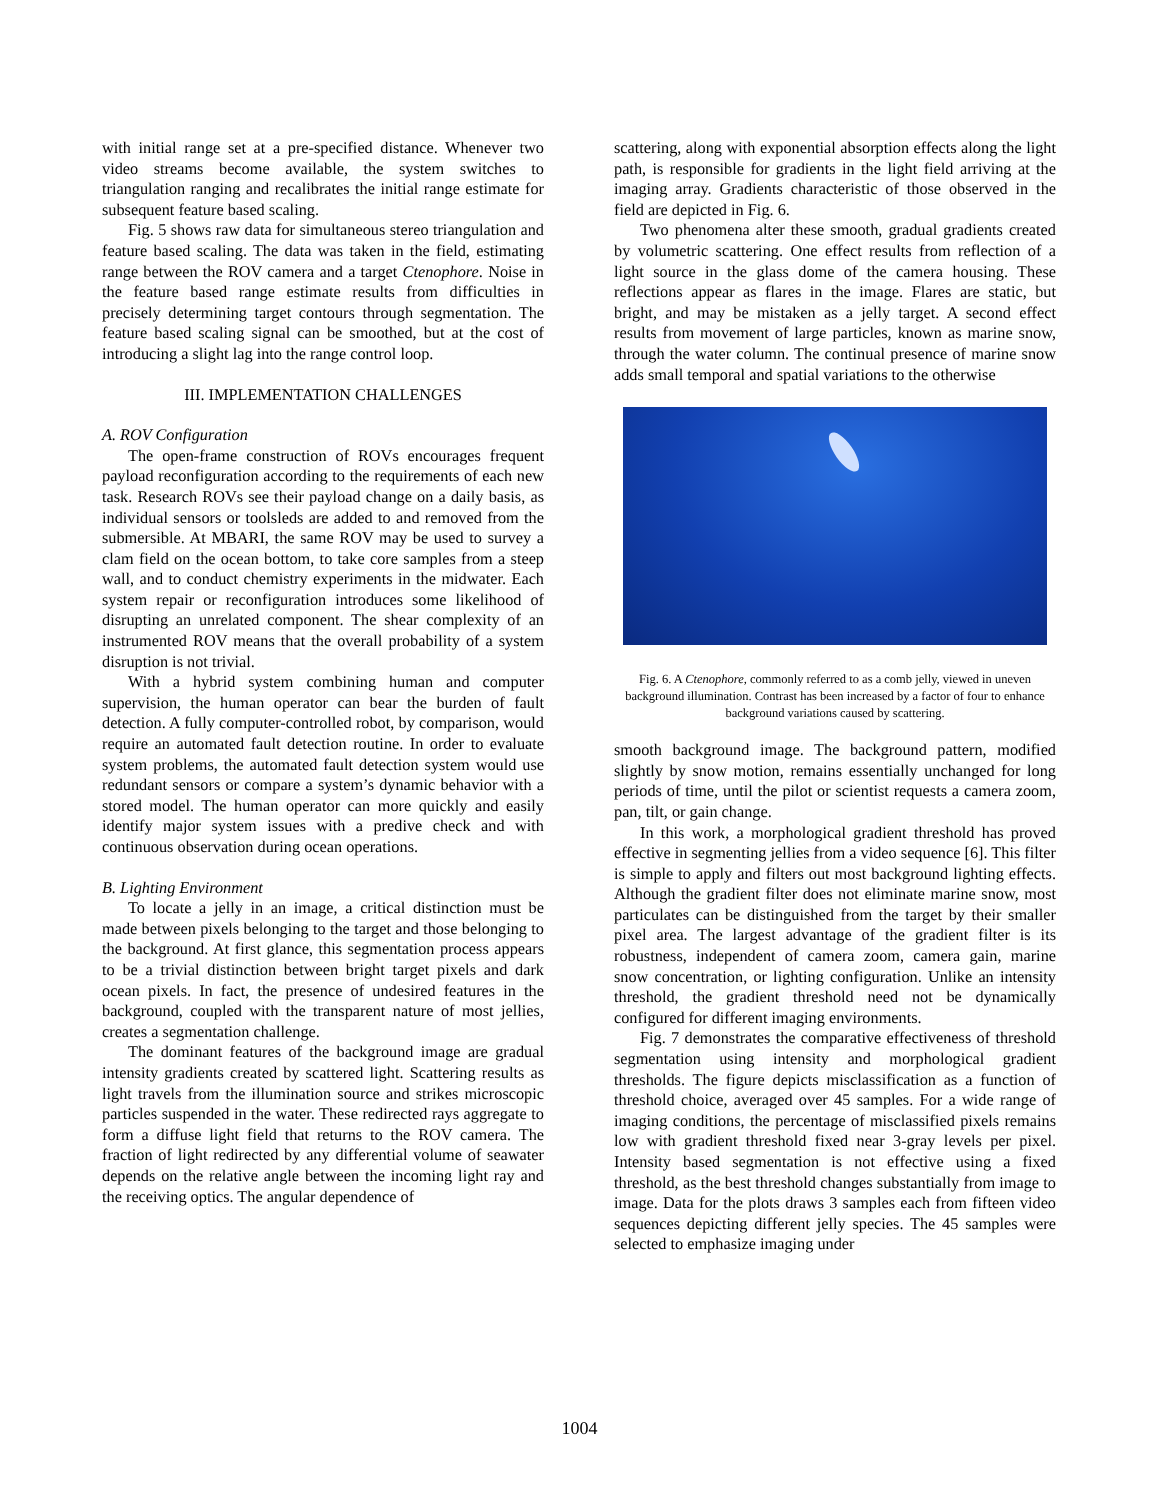with initial range set at a pre-specified distance. Whenever two video streams become available, the system switches to triangulation ranging and recalibrates the initial range estimate for subsequent feature based scaling.
Fig. 5 shows raw data for simultaneous stereo triangulation and feature based scaling. The data was taken in the field, estimating range between the ROV camera and a target Ctenophore. Noise in the feature based range estimate results from difficulties in precisely determining target contours through segmentation. The feature based scaling signal can be smoothed, but at the cost of introducing a slight lag into the range control loop.
III. IMPLEMENTATION CHALLENGES
A. ROV Configuration
The open-frame construction of ROVs encourages frequent payload reconfiguration according to the requirements of each new task. Research ROVs see their payload change on a daily basis, as individual sensors or toolsleds are added to and removed from the submersible. At MBARI, the same ROV may be used to survey a clam field on the ocean bottom, to take core samples from a steep wall, and to conduct chemistry experiments in the midwater. Each system repair or reconfiguration introduces some likelihood of disrupting an unrelated component. The shear complexity of an instrumented ROV means that the overall probability of a system disruption is not trivial.
With a hybrid system combining human and computer supervision, the human operator can bear the burden of fault detection. A fully computer-controlled robot, by comparison, would require an automated fault detection routine. In order to evaluate system problems, the automated fault detection system would use redundant sensors or compare a system’s dynamic behavior with a stored model. The human operator can more quickly and easily identify major system issues with a predive check and with continuous observation during ocean operations.
B. Lighting Environment
To locate a jelly in an image, a critical distinction must be made between pixels belonging to the target and those belonging to the background. At first glance, this segmentation process appears to be a trivial distinction between bright target pixels and dark ocean pixels. In fact, the presence of undesired features in the background, coupled with the transparent nature of most jellies, creates a segmentation challenge.
The dominant features of the background image are gradual intensity gradients created by scattered light. Scattering results as light travels from the illumination source and strikes microscopic particles suspended in the water. These redirected rays aggregate to form a diffuse light field that returns to the ROV camera. The fraction of light redirected by any differential volume of seawater depends on the relative angle between the incoming light ray and the receiving optics. The angular dependence of
scattering, along with exponential absorption effects along the light path, is responsible for gradients in the light field arriving at the imaging array. Gradients characteristic of those observed in the field are depicted in Fig. 6.
Two phenomena alter these smooth, gradual gradients created by volumetric scattering. One effect results from reflection of a light source in the glass dome of the camera housing. These reflections appear as flares in the image. Flares are static, but bright, and may be mistaken as a jelly target. A second effect results from movement of large particles, known as marine snow, through the water column. The continual presence of marine snow adds small temporal and spatial variations to the otherwise
Fig. 6. A Ctenophore, commonly referred to as a comb jelly, viewed in uneven background illumination. Contrast has been increased by a factor of four to enhance background variations caused by scattering.
smooth background image. The background pattern, modified slightly by snow motion, remains essentially unchanged for long periods of time, until the pilot or scientist requests a camera zoom, pan, tilt, or gain change.
In this work, a morphological gradient threshold has proved effective in segmenting jellies from a video sequence [6]. This filter is simple to apply and filters out most background lighting effects. Although the gradient filter does not eliminate marine snow, most particulates can be distinguished from the target by their smaller pixel area. The largest advantage of the gradient filter is its robustness, independent of camera zoom, camera gain, marine snow concentration, or lighting configuration. Unlike an intensity threshold, the gradient threshold need not be dynamically configured for different imaging environments.
Fig. 7 demonstrates the comparative effectiveness of threshold segmentation using intensity and morphological gradient thresholds. The figure depicts misclassification as a function of threshold choice, averaged over 45 samples. For a wide range of imaging conditions, the percentage of misclassified pixels remains low with gradient threshold fixed near 3-gray levels per pixel. Intensity based segmentation is not effective using a fixed threshold, as the best threshold changes substantially from image to image. Data for the plots draws 3 samples each from fifteen video sequences depicting different jelly species. The 45 samples were selected to emphasize imaging under
1004